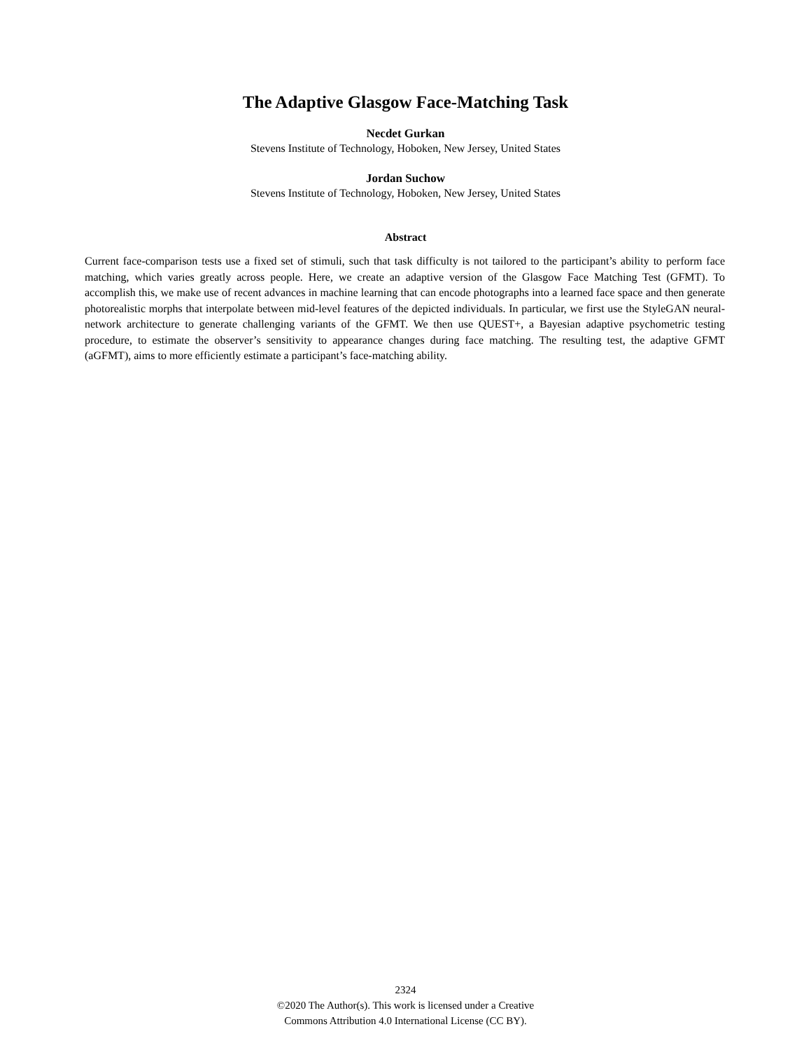The Adaptive Glasgow Face-Matching Task
Necdet Gurkan
Stevens Institute of Technology, Hoboken, New Jersey, United States
Jordan Suchow
Stevens Institute of Technology, Hoboken, New Jersey, United States
Abstract
Current face-comparison tests use a fixed set of stimuli, such that task difficulty is not tailored to the participant’s ability to perform face matching, which varies greatly across people. Here, we create an adaptive version of the Glasgow Face Matching Test (GFMT). To accomplish this, we make use of recent advances in machine learning that can encode photographs into a learned face space and then generate photorealistic morphs that interpolate between mid-level features of the depicted individuals. In particular, we first use the StyleGAN neural-network architecture to generate challenging variants of the GFMT. We then use QUEST+, a Bayesian adaptive psychometric testing procedure, to estimate the observer’s sensitivity to appearance changes during face matching. The resulting test, the adaptive GFMT (aGFMT), aims to more efficiently estimate a participant’s face-matching ability.
2324
©2020 The Author(s). This work is licensed under a Creative
Commons Attribution 4.0 International License (CC BY).